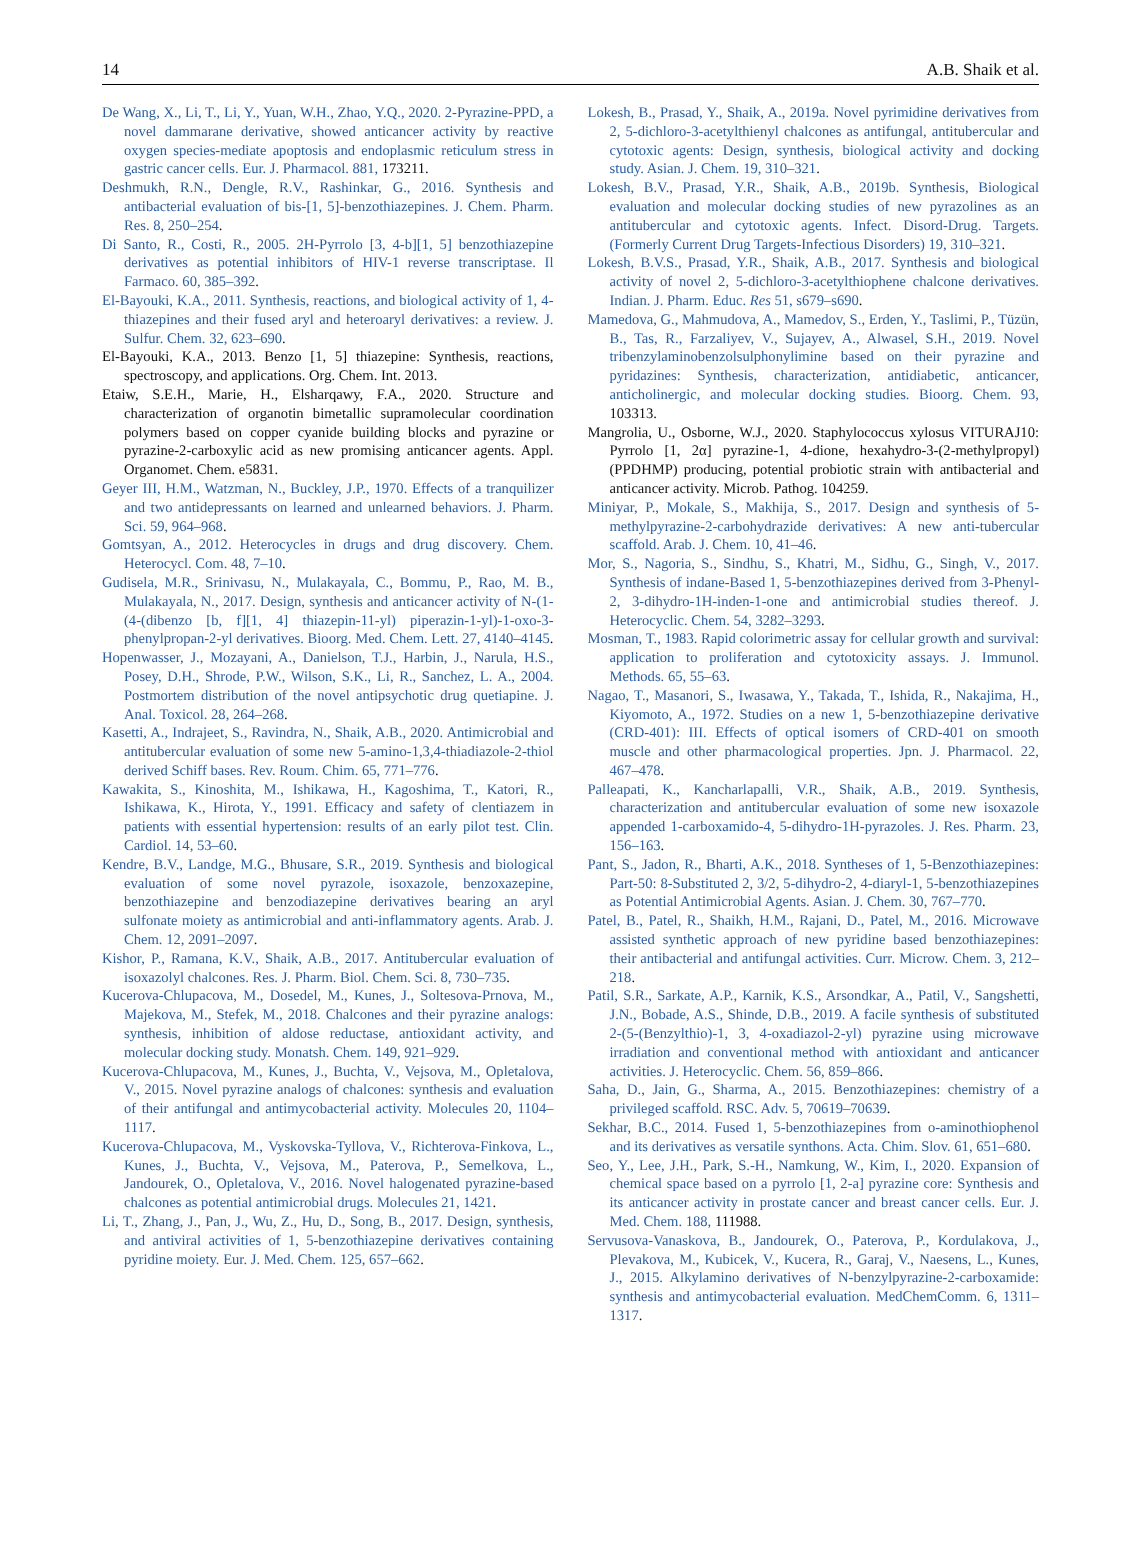14 A.B. Shaik et al.
De Wang, X., Li, T., Li, Y., Yuan, W.H., Zhao, Y.Q., 2020. 2-Pyrazine-PPD, a novel dammarane derivative, showed anticancer activity by reactive oxygen species-mediate apoptosis and endoplasmic reticulum stress in gastric cancer cells. Eur. J. Pharmacol. 881, 173211.
Deshmukh, R.N., Dengle, R.V., Rashinkar, G., 2016. Synthesis and antibacterial evaluation of bis-[1, 5]-benzothiazepines. J. Chem. Pharm. Res. 8, 250–254.
Di Santo, R., Costi, R., 2005. 2H-Pyrrolo [3, 4-b][1, 5] benzothiazepine derivatives as potential inhibitors of HIV-1 reverse transcriptase. Il Farmaco. 60, 385–392.
El-Bayouki, K.A., 2011. Synthesis, reactions, and biological activity of 1, 4-thiazepines and their fused aryl and heteroaryl derivatives: a review. J. Sulfur. Chem. 32, 623–690.
El-Bayouki, K.A., 2013. Benzo [1, 5] thiazepine: Synthesis, reactions, spectroscopy, and applications. Org. Chem. Int. 2013.
Etaiw, S.E.H., Marie, H., Elsharqawy, F.A., 2020. Structure and characterization of organotin bimetallic supramolecular coordination polymers based on copper cyanide building blocks and pyrazine or pyrazine-2-carboxylic acid as new promising anticancer agents. Appl. Organomet. Chem. e5831.
Geyer III, H.M., Watzman, N., Buckley, J.P., 1970. Effects of a tranquilizer and two antidepressants on learned and unlearned behaviors. J. Pharm. Sci. 59, 964–968.
Gomtsyan, A., 2012. Heterocycles in drugs and drug discovery. Chem. Heterocycl. Com. 48, 7–10.
Gudisela, M.R., Srinivasu, N., Mulakayala, C., Bommu, P., Rao, M. B., Mulakayala, N., 2017. Design, synthesis and anticancer activity of N-(1-(4-(dibenzo [b, f][1, 4] thiazepin-11-yl) piperazin-1-yl)-1-oxo-3-phenylpropan-2-yl derivatives. Bioorg. Med. Chem. Lett. 27, 4140–4145.
Hopenwasser, J., Mozayani, A., Danielson, T.J., Harbin, J., Narula, H.S., Posey, D.H., Shrode, P.W., Wilson, S.K., Li, R., Sanchez, L. A., 2004. Postmortem distribution of the novel antipsychotic drug quetiapine. J. Anal. Toxicol. 28, 264–268.
Kasetti, A., Indrajeet, S., Ravindra, N., Shaik, A.B., 2020. Antimicrobial and antitubercular evaluation of some new 5-amino-1,3,4-thiadiazole-2-thiol derived Schiff bases. Rev. Roum. Chim. 65, 771–776.
Kawakita, S., Kinoshita, M., Ishikawa, H., Kagoshima, T., Katori, R., Ishikawa, K., Hirota, Y., 1991. Efficacy and safety of clentiazem in patients with essential hypertension: results of an early pilot test. Clin. Cardiol. 14, 53–60.
Kendre, B.V., Landge, M.G., Bhusare, S.R., 2019. Synthesis and biological evaluation of some novel pyrazole, isoxazole, benzoxazepine, benzothiazepine and benzodiazepine derivatives bearing an aryl sulfonate moiety as antimicrobial and anti-inflammatory agents. Arab. J. Chem. 12, 2091–2097.
Kishor, P., Ramana, K.V., Shaik, A.B., 2017. Antitubercular evaluation of isoxazolyl chalcones. Res. J. Pharm. Biol. Chem. Sci. 8, 730–735.
Kucerova-Chlupacova, M., Dosedel, M., Kunes, J., Soltesova-Prnova, M., Majekova, M., Stefek, M., 2018. Chalcones and their pyrazine analogs: synthesis, inhibition of aldose reductase, antioxidant activity, and molecular docking study. Monatsh. Chem. 149, 921–929.
Kucerova-Chlupacova, M., Kunes, J., Buchta, V., Vejsova, M., Opletalova, V., 2015. Novel pyrazine analogs of chalcones: synthesis and evaluation of their antifungal and antimycobacterial activity. Molecules 20, 1104–1117.
Kucerova-Chlupacova, M., Vyskovska-Tyllova, V., Richterova-Finkova, L., Kunes, J., Buchta, V., Vejsova, M., Paterova, P., Semelkova, L., Jandourek, O., Opletalova, V., 2016. Novel halogenated pyrazine-based chalcones as potential antimicrobial drugs. Molecules 21, 1421.
Li, T., Zhang, J., Pan, J., Wu, Z., Hu, D., Song, B., 2017. Design, synthesis, and antiviral activities of 1, 5-benzothiazepine derivatives containing pyridine moiety. Eur. J. Med. Chem. 125, 657–662.
Lokesh, B., Prasad, Y., Shaik, A., 2019a. Novel pyrimidine derivatives from 2, 5-dichloro-3-acetylthienyl chalcones as antifungal, antitubercular and cytotoxic agents: Design, synthesis, biological activity and docking study. Asian. J. Chem. 19, 310–321.
Lokesh, B.V., Prasad, Y.R., Shaik, A.B., 2019b. Synthesis, Biological evaluation and molecular docking studies of new pyrazolines as an antitubercular and cytotoxic agents. Infect. Disord-Drug. Targets. (Formerly Current Drug Targets-Infectious Disorders) 19, 310–321.
Lokesh, B.V.S., Prasad, Y.R., Shaik, A.B., 2017. Synthesis and biological activity of novel 2, 5-dichloro-3-acetylthiophene chalcone derivatives. Indian. J. Pharm. Educ. Res 51, s679–s690.
Mamedova, G., Mahmudova, A., Mamedov, S., Erden, Y., Taslimi, P., Tüzün, B., Tas, R., Farzaliyev, V., Sujayev, A., Alwasel, S.H., 2019. Novel tribenzylaminobenzolsulphonylimine based on their pyrazine and pyridazines: Synthesis, characterization, antidiabetic, anticancer, anticholinergic, and molecular docking studies. Bioorg. Chem. 93, 103313.
Mangrolia, U., Osborne, W.J., 2020. Staphylococcus xylosus VITURAJ10: Pyrrolo [1, 2α] pyrazine-1, 4-dione, hexahydro-3-(2-methylpropyl)(PPDHMP) producing, potential probiotic strain with antibacterial and anticancer activity. Microb. Pathog. 104259.
Miniyar, P., Mokale, S., Makhija, S., 2017. Design and synthesis of 5-methylpyrazine-2-carbohydrazide derivatives: A new anti-tubercular scaffold. Arab. J. Chem. 10, 41–46.
Mor, S., Nagoria, S., Sindhu, S., Khatri, M., Sidhu, G., Singh, V., 2017. Synthesis of indane-Based 1, 5-benzothiazepines derived from 3-Phenyl-2, 3-dihydro-1H-inden-1-one and antimicrobial studies thereof. J. Heterocyclic. Chem. 54, 3282–3293.
Mosman, T., 1983. Rapid colorimetric assay for cellular growth and survival: application to proliferation and cytotoxicity assays. J. Immunol. Methods. 65, 55–63.
Nagao, T., Masanori, S., Iwasawa, Y., Takada, T., Ishida, R., Nakajima, H., Kiyomoto, A., 1972. Studies on a new 1, 5-benzothiazepine derivative (CRD-401): III. Effects of optical isomers of CRD-401 on smooth muscle and other pharmacological properties. Jpn. J. Pharmacol. 22, 467–478.
Palleapati, K., Kancharlapalli, V.R., Shaik, A.B., 2019. Synthesis, characterization and antitubercular evaluation of some new isoxazole appended 1-carboxamido-4, 5-dihydro-1H-pyrazoles. J. Res. Pharm. 23, 156–163.
Pant, S., Jadon, R., Bharti, A.K., 2018. Syntheses of 1, 5-Benzothiazepines: Part-50: 8-Substituted 2, 3/2, 5-dihydro-2, 4-diaryl-1, 5-benzothiazepines as Potential Antimicrobial Agents. Asian. J. Chem. 30, 767–770.
Patel, B., Patel, R., Shaikh, H.M., Rajani, D., Patel, M., 2016. Microwave assisted synthetic approach of new pyridine based benzothiazepines: their antibacterial and antifungal activities. Curr. Microw. Chem. 3, 212–218.
Patil, S.R., Sarkate, A.P., Karnik, K.S., Arsondkar, A., Patil, V., Sangshetti, J.N., Bobade, A.S., Shinde, D.B., 2019. A facile synthesis of substituted 2-(5-(Benzylthio)-1, 3, 4-oxadiazol-2-yl) pyrazine using microwave irradiation and conventional method with antioxidant and anticancer activities. J. Heterocyclic. Chem. 56, 859–866.
Saha, D., Jain, G., Sharma, A., 2015. Benzothiazepines: chemistry of a privileged scaffold. RSC. Adv. 5, 70619–70639.
Sekhar, B.C., 2014. Fused 1, 5-benzothiazepines from o-aminothiophenol and its derivatives as versatile synthons. Acta. Chim. Slov. 61, 651–680.
Seo, Y., Lee, J.H., Park, S.-H., Namkung, W., Kim, I., 2020. Expansion of chemical space based on a pyrrolo [1, 2-a] pyrazine core: Synthesis and its anticancer activity in prostate cancer and breast cancer cells. Eur. J. Med. Chem. 188, 111988.
Servusova-Vanaskova, B., Jandourek, O., Paterova, P., Kordulakova, J., Plevakova, M., Kubicek, V., Kucera, R., Garaj, V., Naesens, L., Kunes, J., 2015. Alkylamino derivatives of N-benzylpyrazine-2-carboxamide: synthesis and antimycobacterial evaluation. MedChemComm. 6, 1311–1317.